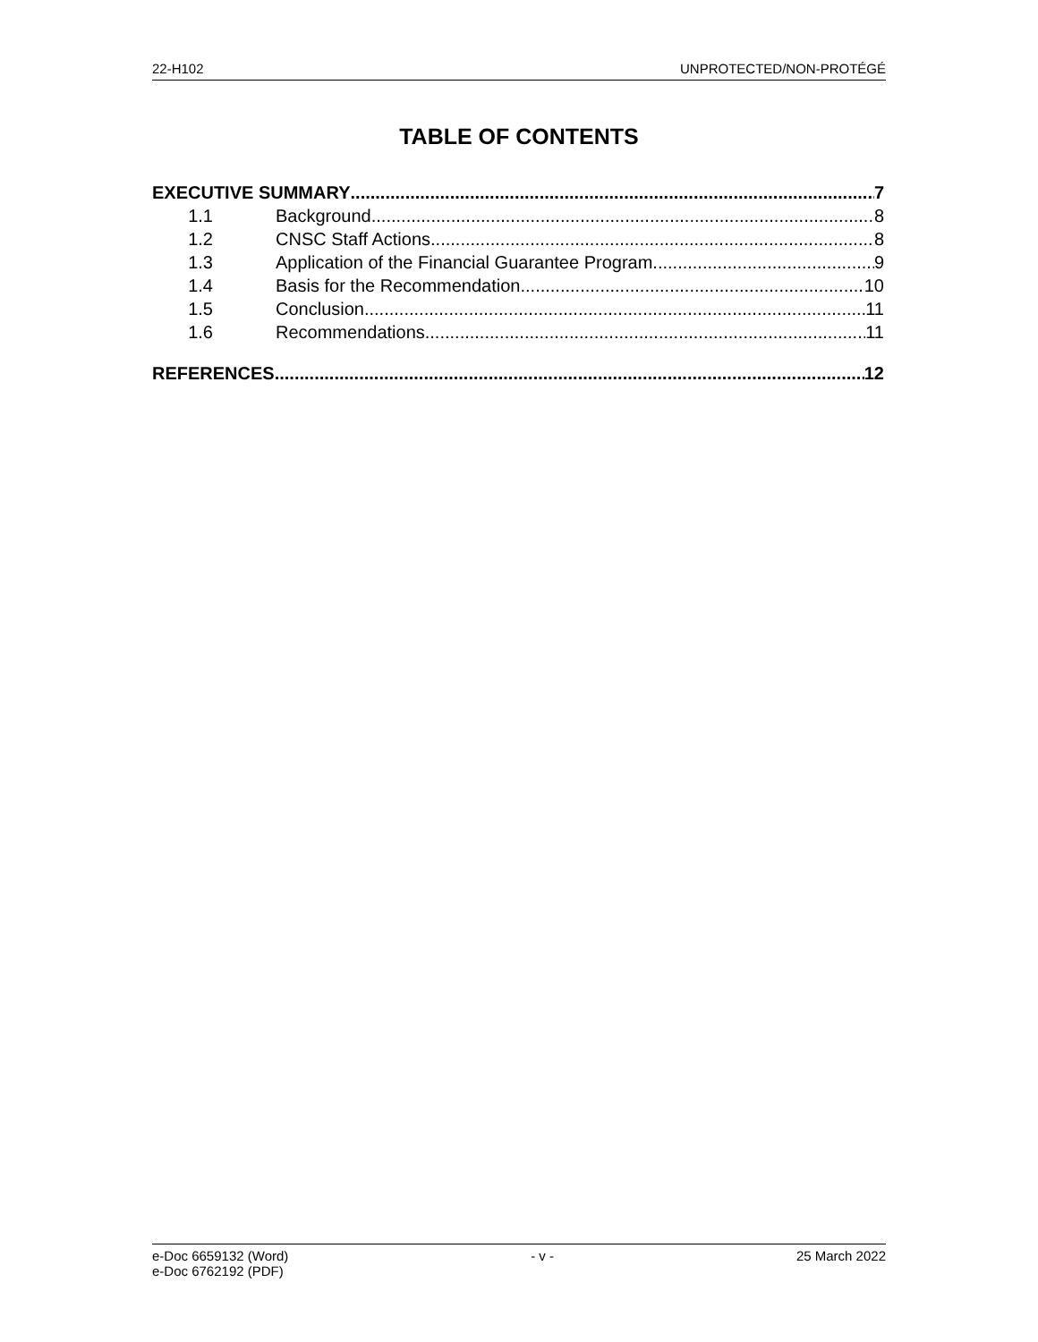22-H102 UNPROTECTED/NON-PROTÉGÉ
TABLE OF CONTENTS
EXECUTIVE SUMMARY 7
1.1 Background 8
1.2 CNSC Staff Actions 8
1.3 Application of the Financial Guarantee Program 9
1.4 Basis for the Recommendation 10
1.5 Conclusion 11
1.6 Recommendations 11
REFERENCES 12
e-Doc 6659132 (Word)
e-Doc 6762192 (PDF) - v - 25 March 2022